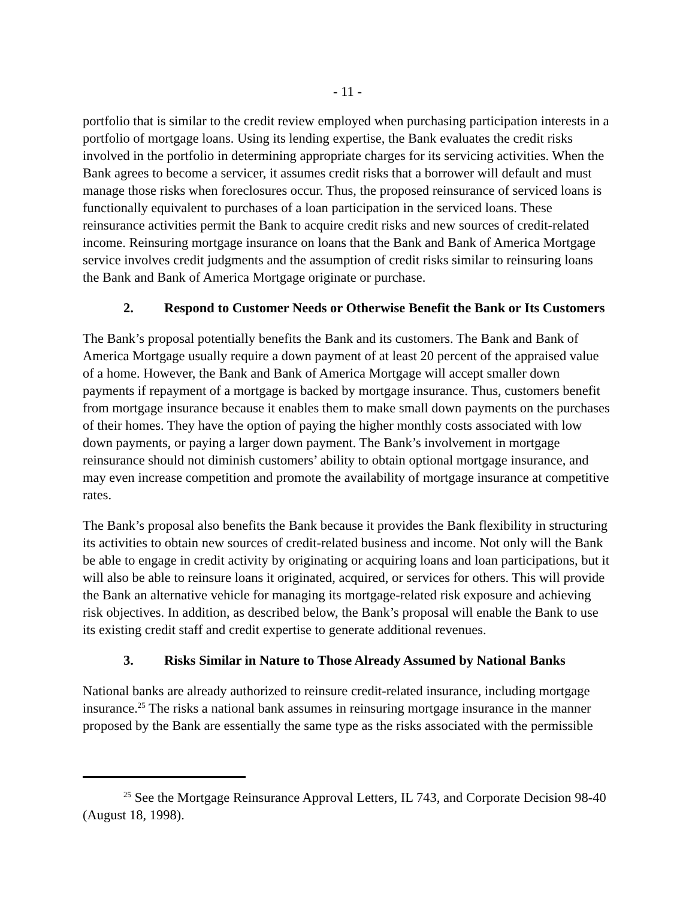- 11 -
portfolio that is similar to the credit review employed when purchasing participation interests in a portfolio of mortgage loans. Using its lending expertise, the Bank evaluates the credit risks involved in the portfolio in determining appropriate charges for its servicing activities. When the Bank agrees to become a servicer, it assumes credit risks that a borrower will default and must manage those risks when foreclosures occur. Thus, the proposed reinsurance of serviced loans is functionally equivalent to purchases of a loan participation in the serviced loans. These reinsurance activities permit the Bank to acquire credit risks and new sources of credit-related income. Reinsuring mortgage insurance on loans that the Bank and Bank of America Mortgage service involves credit judgments and the assumption of credit risks similar to reinsuring loans the Bank and Bank of America Mortgage originate or purchase.
2. Respond to Customer Needs or Otherwise Benefit the Bank or Its Customers
The Bank’s proposal potentially benefits the Bank and its customers. The Bank and Bank of America Mortgage usually require a down payment of at least 20 percent of the appraised value of a home. However, the Bank and Bank of America Mortgage will accept smaller down payments if repayment of a mortgage is backed by mortgage insurance. Thus, customers benefit from mortgage insurance because it enables them to make small down payments on the purchases of their homes. They have the option of paying the higher monthly costs associated with low down payments, or paying a larger down payment. The Bank’s involvement in mortgage reinsurance should not diminish customers’ ability to obtain optional mortgage insurance, and may even increase competition and promote the availability of mortgage insurance at competitive rates.
The Bank’s proposal also benefits the Bank because it provides the Bank flexibility in structuring its activities to obtain new sources of credit-related business and income. Not only will the Bank be able to engage in credit activity by originating or acquiring loans and loan participations, but it will also be able to reinsure loans it originated, acquired, or services for others. This will provide the Bank an alternative vehicle for managing its mortgage-related risk exposure and achieving risk objectives. In addition, as described below, the Bank’s proposal will enable the Bank to use its existing credit staff and credit expertise to generate additional revenues.
3. Risks Similar in Nature to Those Already Assumed by National Banks
National banks are already authorized to reinsure credit-related insurance, including mortgage insurance.<sup>25</sup> The risks a national bank assumes in reinsuring mortgage insurance in the manner proposed by the Bank are essentially the same type as the risks associated with the permissible
<sup>25</sup> See the Mortgage Reinsurance Approval Letters, IL 743, and Corporate Decision 98-40 (August 18, 1998).